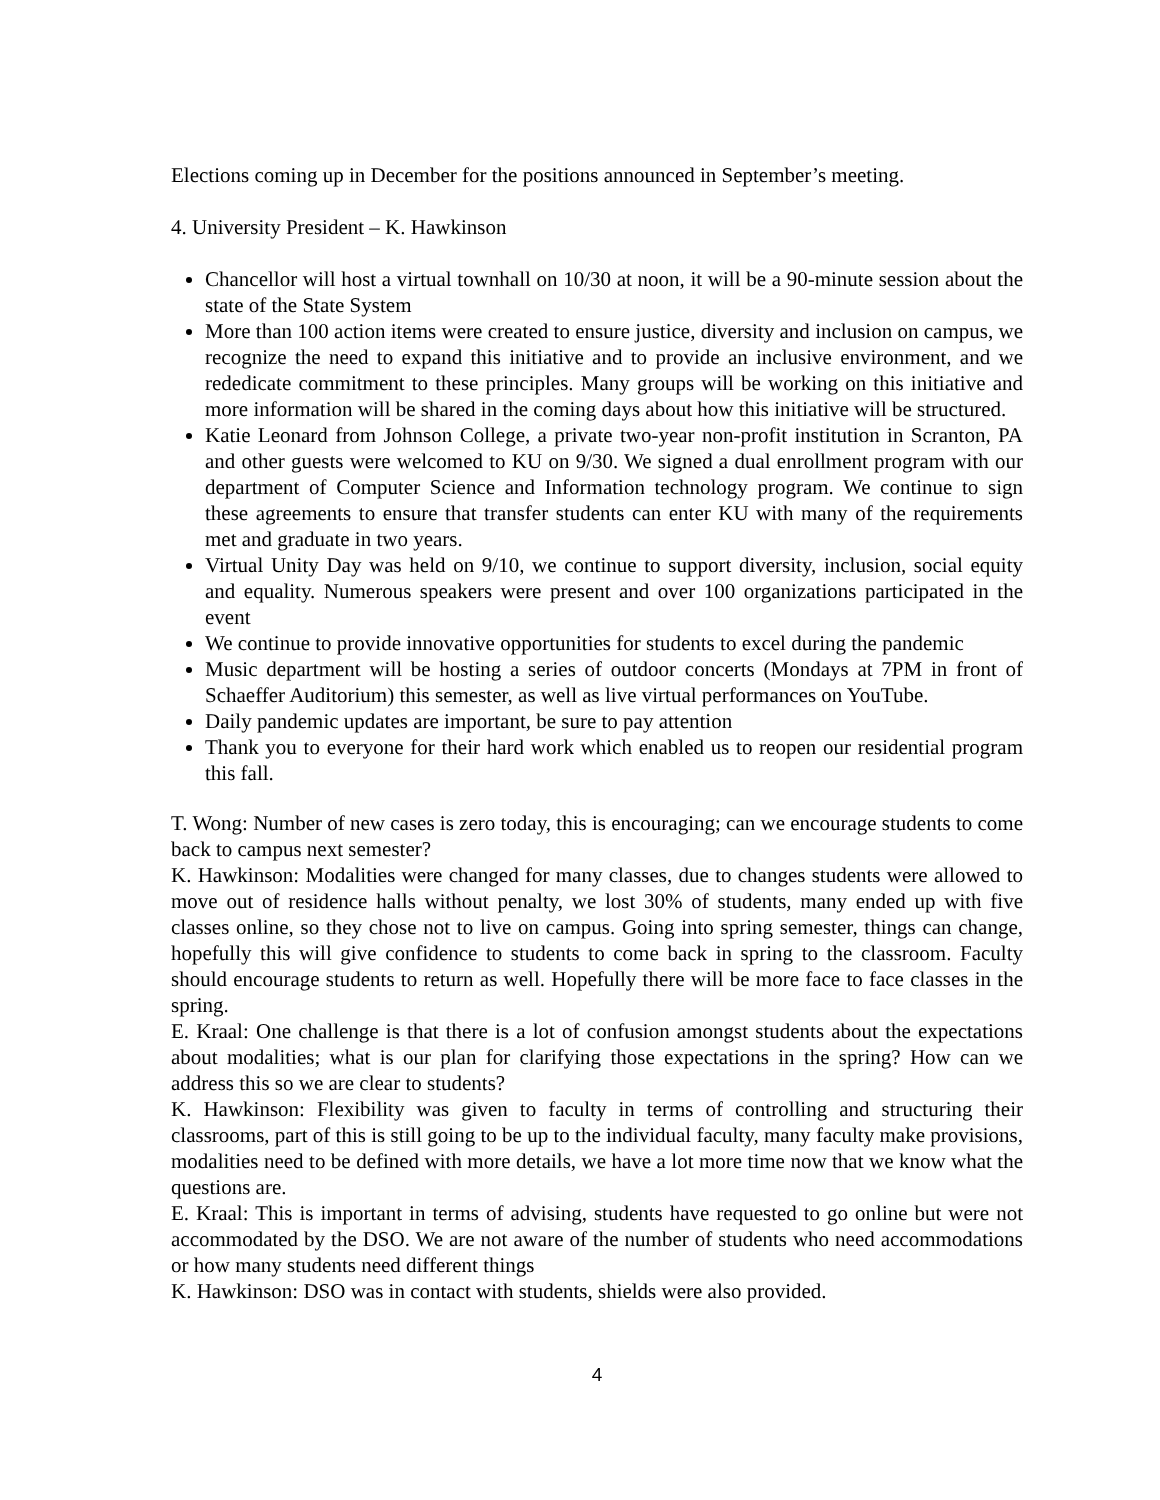Elections coming up in December for the positions announced in September’s meeting.
4. University President – K. Hawkinson
Chancellor will host a virtual townhall on 10/30 at noon, it will be a 90-minute session about the state of the State System
More than 100 action items were created to ensure justice, diversity and inclusion on campus, we recognize the need to expand this initiative and to provide an inclusive environment, and we rededicate commitment to these principles. Many groups will be working on this initiative and more information will be shared in the coming days about how this initiative will be structured.
Katie Leonard from Johnson College, a private two-year non-profit institution in Scranton, PA and other guests were welcomed to KU on 9/30. We signed a dual enrollment program with our department of Computer Science and Information technology program. We continue to sign these agreements to ensure that transfer students can enter KU with many of the requirements met and graduate in two years.
Virtual Unity Day was held on 9/10, we continue to support diversity, inclusion, social equity and equality. Numerous speakers were present and over 100 organizations participated in the event
We continue to provide innovative opportunities for students to excel during the pandemic
Music department will be hosting a series of outdoor concerts (Mondays at 7PM in front of Schaeffer Auditorium) this semester, as well as live virtual performances on YouTube.
Daily pandemic updates are important, be sure to pay attention
Thank you to everyone for their hard work which enabled us to reopen our residential program this fall.
T. Wong: Number of new cases is zero today, this is encouraging; can we encourage students to come back to campus next semester?
K. Hawkinson: Modalities were changed for many classes, due to changes students were allowed to move out of residence halls without penalty, we lost 30% of students, many ended up with five classes online, so they chose not to live on campus. Going into spring semester, things can change, hopefully this will give confidence to students to come back in spring to the classroom. Faculty should encourage students to return as well. Hopefully there will be more face to face classes in the spring.
E. Kraal: One challenge is that there is a lot of confusion amongst students about the expectations about modalities; what is our plan for clarifying those expectations in the spring? How can we address this so we are clear to students?
K. Hawkinson: Flexibility was given to faculty in terms of controlling and structuring their classrooms, part of this is still going to be up to the individual faculty, many faculty make provisions, modalities need to be defined with more details, we have a lot more time now that we know what the questions are.
E. Kraal: This is important in terms of advising, students have requested to go online but were not accommodated by the DSO. We are not aware of the number of students who need accommodations or how many students need different things
K. Hawkinson: DSO was in contact with students, shields were also provided.
4